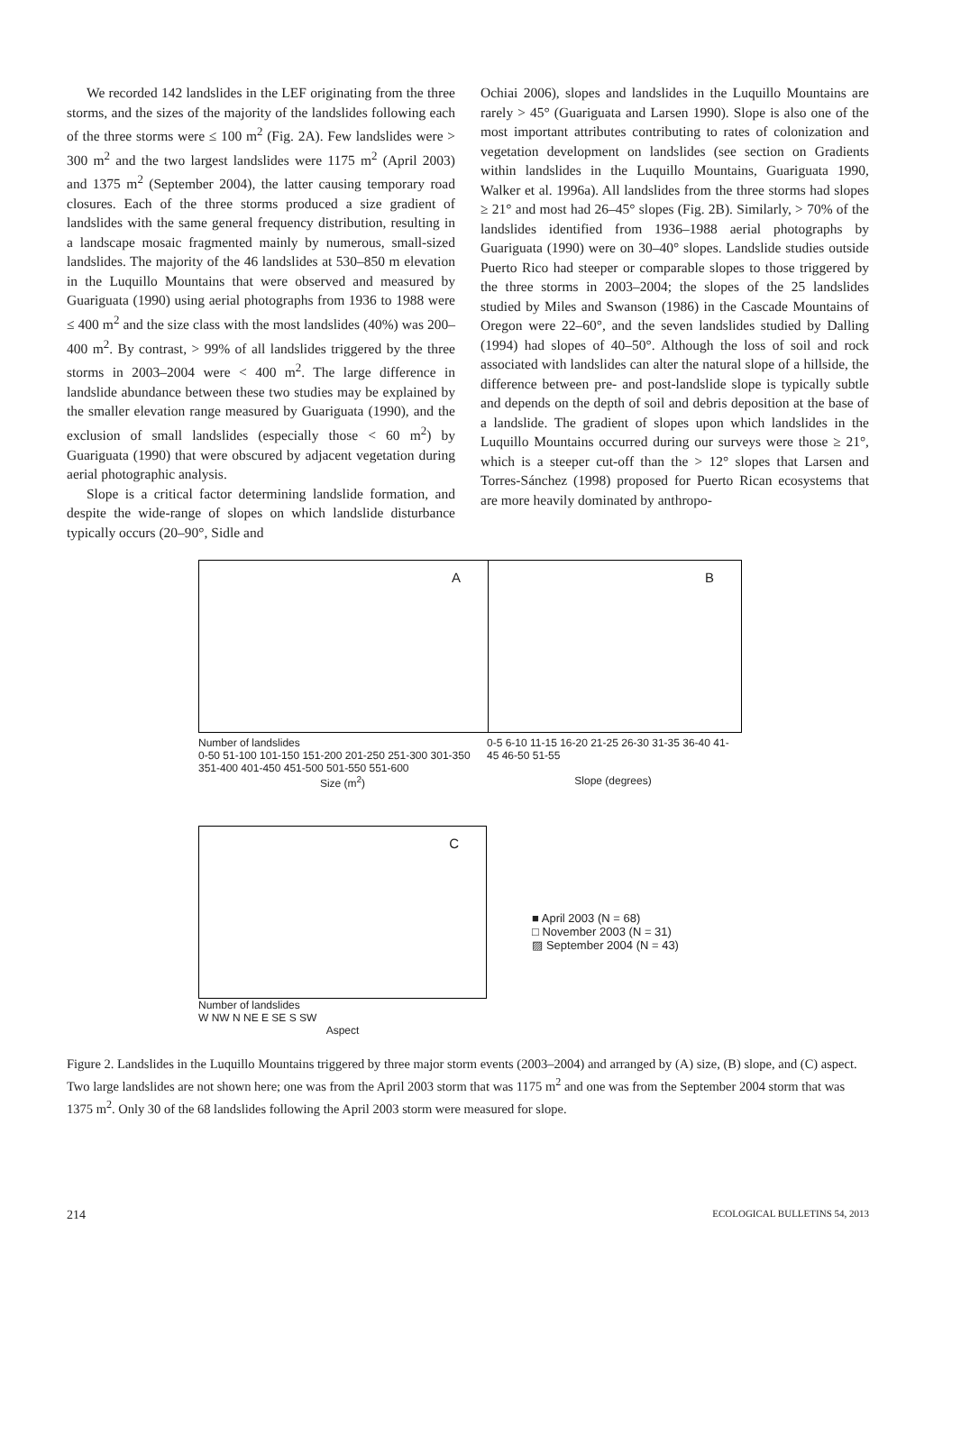We recorded 142 landslides in the LEF originating from the three storms, and the sizes of the majority of the landslides following each of the three storms were ≤ 100 m<sup>2</sup> (Fig. 2A). Few landslides were > 300 m<sup>2</sup> and the two largest landslides were 1175 m<sup>2</sup> (April 2003) and 1375 m<sup>2</sup> (September 2004), the latter causing temporary road closures. Each of the three storms produced a size gradient of landslides with the same general frequency distribution, resulting in a landscape mosaic fragmented mainly by numerous, small-sized landslides. The majority of the 46 landslides at 530–850 m elevation in the Luquillo Mountains that were observed and measured by Guariguata (1990) using aerial photographs from 1936 to 1988 were ≤ 400 m<sup>2</sup> and the size class with the most landslides (40%) was 200–400 m<sup>2</sup>. By contrast, > 99% of all landslides triggered by the three storms in 2003–2004 were < 400 m<sup>2</sup>. The large difference in landslide abundance between these two studies may be explained by the smaller elevation range measured by Guariguata (1990), and the exclusion of small landslides (especially those < 60 m<sup>2</sup>) by Guariguata (1990) that were obscured by adjacent vegetation during aerial photographic analysis.
Slope is a critical factor determining landslide formation, and despite the wide-range of slopes on which landslide disturbance typically occurs (20–90°, Sidle and
Ochiai 2006), slopes and landslides in the Luquillo Mountains are rarely > 45° (Guariguata and Larsen 1990). Slope is also one of the most important attributes contributing to rates of colonization and vegetation development on landslides (see section on Gradients within landslides in the Luquillo Mountains, Guariguata 1990, Walker et al. 1996a). All landslides from the three storms had slopes ≥ 21° and most had 26–45° slopes (Fig. 2B). Similarly, > 70% of the landslides identified from 1936–1988 aerial photographs by Guariguata (1990) were on 30–40° slopes. Landslide studies outside Puerto Rico had steeper or comparable slopes to those triggered by the three storms in 2003–2004; the slopes of the 25 landslides studied by Miles and Swanson (1986) in the Cascade Mountains of Oregon were 22–60°, and the seven landslides studied by Dalling (1994) had slopes of 40–50°. Although the loss of soil and rock associated with landslides can alter the natural slope of a hillside, the difference between pre- and post-landslide slope is typically subtle and depends on the depth of soil and debris deposition at the base of a landslide. The gradient of slopes upon which landslides in the Luquillo Mountains occurred during our surveys were those ≥ 21°, which is a steeper cut-off than the > 12° slopes that Larsen and Torres-Sánchez (1998) proposed for Puerto Rican ecosystems that are more heavily dominated by anthropo-
A
B
Number of landslides
0-50 51-100 101-150 151-200 201-250 251-300 301-350 351-400 401-450 451-500 501-550 551-600
Size (m<sup>2</sup>)
0-5 6-10 11-15 16-20 21-25 26-30 31-35 36-40 41-45 46-50 51-55
Slope (degrees)
C
Number of landslides
W NW N NE E SE S SW
Aspect
■ April 2003 (N = 68)
□ November 2003 (N = 31)
▨ September 2004 (N = 43)
Figure 2. Landslides in the Luquillo Mountains triggered by three major storm events (2003–2004) and arranged by (A) size, (B) slope, and (C) aspect. Two large landslides are not shown here; one was from the April 2003 storm that was 1175 m<sup>2</sup> and one was from the September 2004 storm that was 1375 m<sup>2</sup>. Only 30 of the 68 landslides following the April 2003 storm were measured for slope.
214 ECOLOGICAL BULLETINS 54, 2013